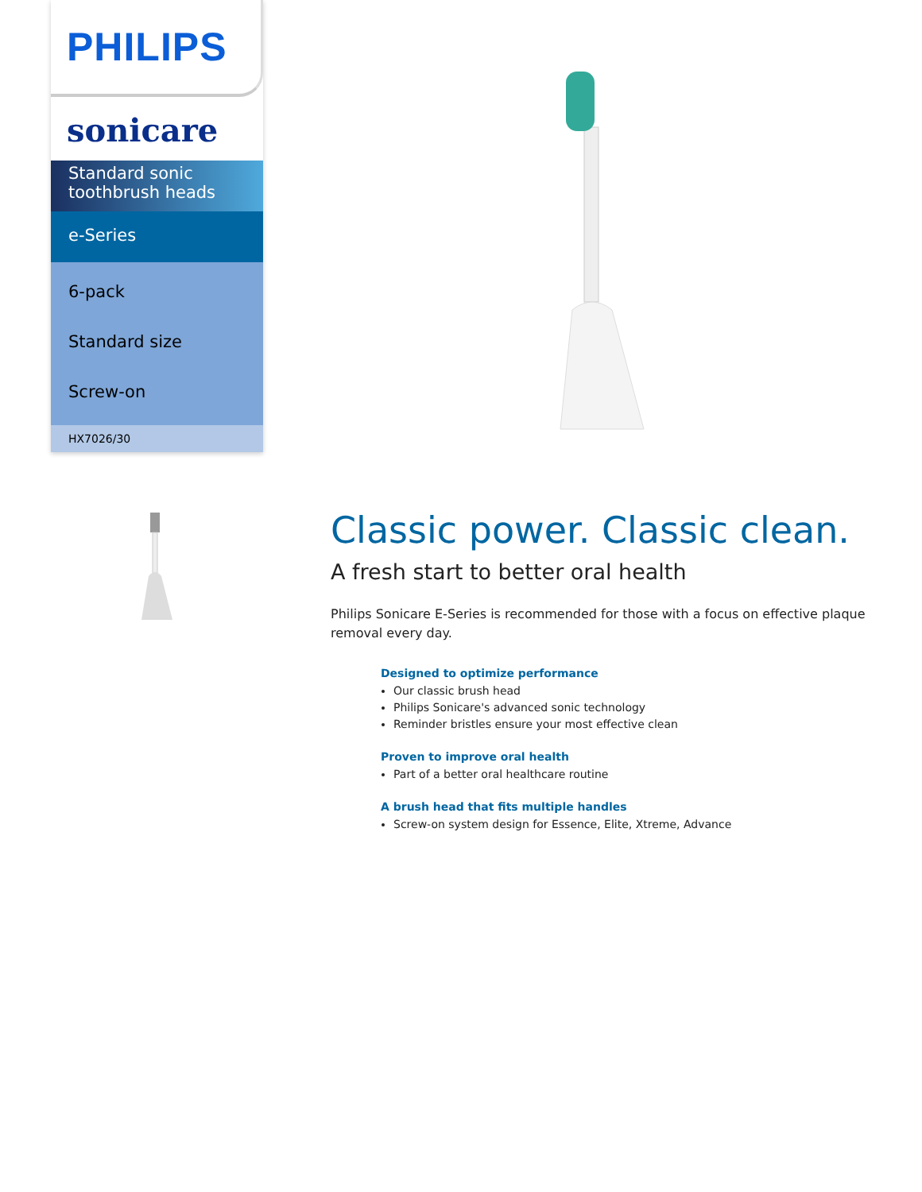PHILIPS
sonicare
Standard sonic toothbrush heads
e-Series
6-pack
Standard size
Screw-on
HX7026/30
Classic power. Classic clean.
A fresh start to better oral health
Philips Sonicare E-Series is recommended for those with a focus on effective plaque removal every day.
Designed to optimize performance
Our classic brush head
Philips Sonicare's advanced sonic technology
Reminder bristles ensure your most effective clean
Proven to improve oral health
Part of a better oral healthcare routine
A brush head that fits multiple handles
Screw-on system design for Essence, Elite, Xtreme, Advance